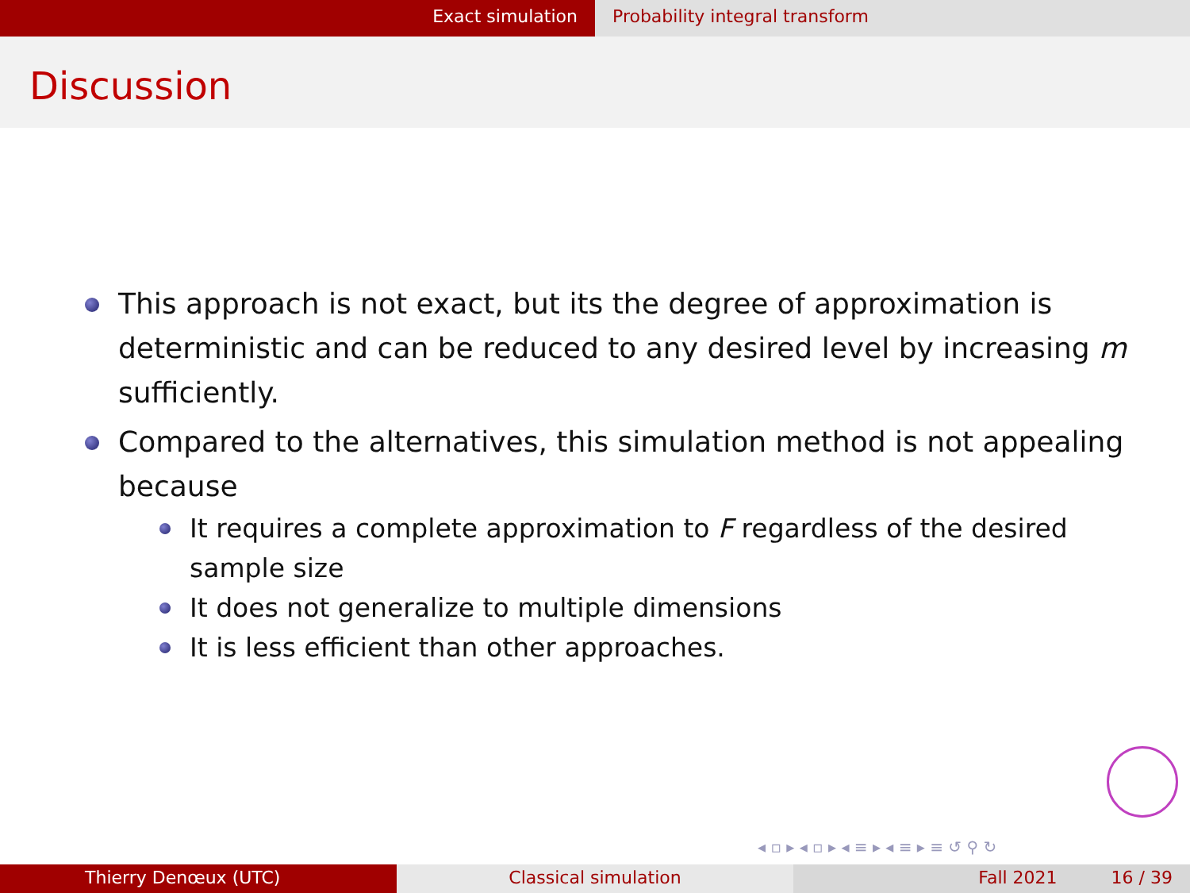Exact simulation Probability integral transform
Discussion
This approach is not exact, but its the degree of approximation is deterministic and can be reduced to any desired level by increasing m sufficiently.
Compared to the alternatives, this simulation method is not appealing because
It requires a complete approximation to F regardless of the desired sample size
It does not generalize to multiple dimensions
It is less efficient than other approaches.
◂ ▫ ▸ ◂ ▫ ▸ ◂ ≡ ▸ ◂ ≡ ▸ ≡ ↺ ⚲ ↻
Thierry Denœux (UTC) Classical simulation Fall 2021 16 / 39